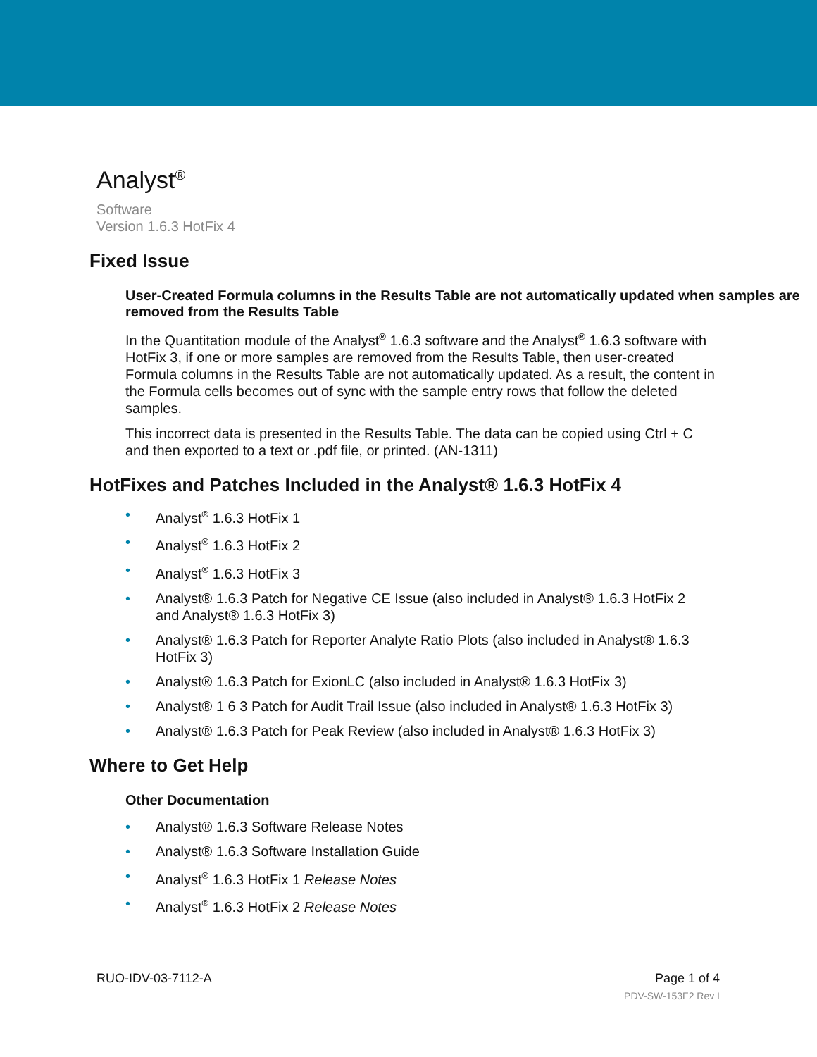Analyst<sup>®</sup>
Software
Version 1.6.3 HotFix 4
Fixed Issue
User-Created Formula columns in the Results Table are not automatically updated when samples are removed from the Results Table
In the Quantitation module of the Analyst<sup>®</sup> 1.6.3 software and the Analyst<sup>®</sup> 1.6.3 software with HotFix 3, if one or more samples are removed from the Results Table, then user-created Formula columns in the Results Table are not automatically updated. As a result, the content in the Formula cells becomes out of sync with the sample entry rows that follow the deleted samples.
This incorrect data is presented in the Results Table. The data can be copied using Ctrl + C and then exported to a text or .pdf file, or printed. (AN-1311)
HotFixes and Patches Included in the Analyst® 1.6.3 HotFix 4
• Analyst<sup>®</sup> 1.6.3 HotFix 1
• Analyst<sup>®</sup> 1.6.3 HotFix 2
• Analyst<sup>®</sup> 1.6.3 HotFix 3
• Analyst® 1.6.3 Patch for Negative CE Issue (also included in Analyst® 1.6.3 HotFix 2 and Analyst® 1.6.3 HotFix 3)
• Analyst® 1.6.3 Patch for Reporter Analyte Ratio Plots (also included in Analyst® 1.6.3 HotFix 3)
• Analyst® 1.6.3 Patch for ExionLC (also included in Analyst® 1.6.3 HotFix 3)
• Analyst® 1 6 3 Patch for Audit Trail Issue (also included in Analyst® 1.6.3 HotFix 3)
• Analyst® 1.6.3 Patch for Peak Review (also included in Analyst® 1.6.3 HotFix 3)
Where to Get Help
Other Documentation
• Analyst® 1.6.3 Software Release Notes
• Analyst® 1.6.3 Software Installation Guide
• Analyst<sup>®</sup> 1.6.3 HotFix 1 Release Notes
• Analyst<sup>®</sup> 1.6.3 HotFix 2 Release Notes
RUO-IDV-03-7112-A Page 1 of 4
PDV-SW-153F2 Rev I